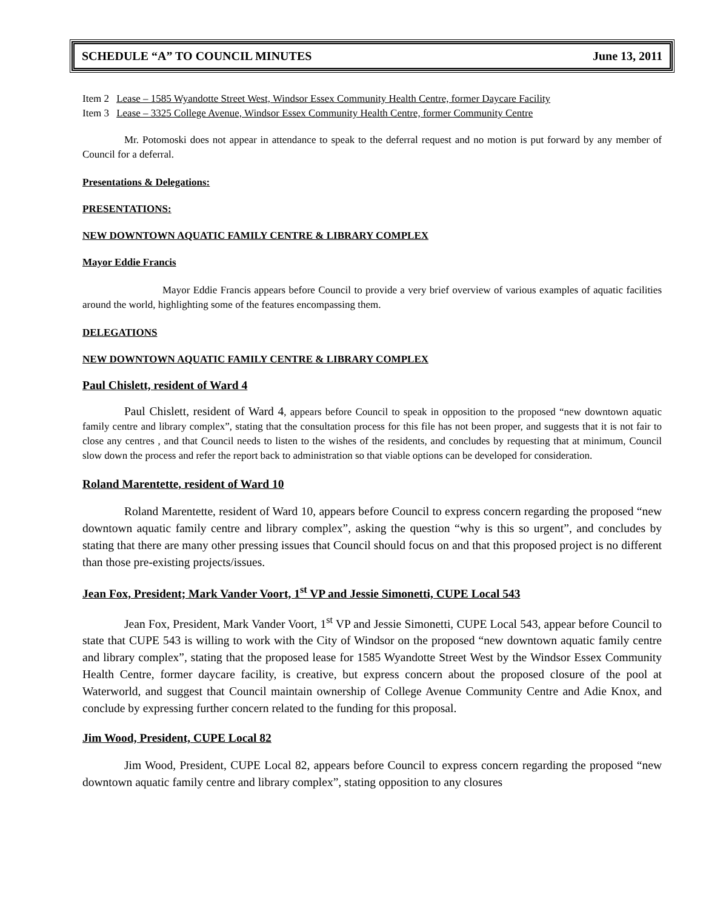SCHEDULE “A” TO COUNCIL MINUTES June 13, 2011
Item 2 Lease – 1585 Wyandotte Street West, Windsor Essex Community Health Centre, former Daycare Facility
Item 3 Lease – 3325 College Avenue, Windsor Essex Community Health Centre, former Community Centre
Mr. Potomoski does not appear in attendance to speak to the deferral request and no motion is put forward by any member of Council for a deferral.
Presentations & Delegations:
PRESENTATIONS:
NEW DOWNTOWN AQUATIC FAMILY CENTRE & LIBRARY COMPLEX
Mayor Eddie Francis
Mayor Eddie Francis appears before Council to provide a very brief overview of various examples of aquatic facilities around the world, highlighting some of the features encompassing them.
DELEGATIONS
NEW DOWNTOWN AQUATIC FAMILY CENTRE & LIBRARY COMPLEX
Paul Chislett, resident of Ward 4
Paul Chislett, resident of Ward 4, appears before Council to speak in opposition to the proposed “new downtown aquatic family centre and library complex”, stating that the consultation process for this file has not been proper, and suggests that it is not fair to close any centres , and that Council needs to listen to the wishes of the residents, and concludes by requesting that at minimum, Council slow down the process and refer the report back to administration so that viable options can be developed for consideration.
Roland Marentette, resident of Ward 10
Roland Marentette, resident of Ward 10, appears before Council to express concern regarding the proposed “new downtown aquatic family centre and library complex”, asking the question “why is this so urgent”, and concludes by stating that there are many other pressing issues that Council should focus on and that this proposed project is no different than those pre-existing projects/issues.
Jean Fox, President; Mark Vander Voort, 1<sup>st</sup> VP and Jessie Simonetti, CUPE Local 543
Jean Fox, President, Mark Vander Voort, 1<sup>st</sup> VP and Jessie Simonetti, CUPE Local 543, appear before Council to state that CUPE 543 is willing to work with the City of Windsor on the proposed “new downtown aquatic family centre and library complex”, stating that the proposed lease for 1585 Wyandotte Street West by the Windsor Essex Community Health Centre, former daycare facility, is creative, but express concern about the proposed closure of the pool at Waterworld, and suggest that Council maintain ownership of College Avenue Community Centre and Adie Knox, and conclude by expressing further concern related to the funding for this proposal.
Jim Wood, President, CUPE Local 82
Jim Wood, President, CUPE Local 82, appears before Council to express concern regarding the proposed “new downtown aquatic family centre and library complex”, stating opposition to any closures